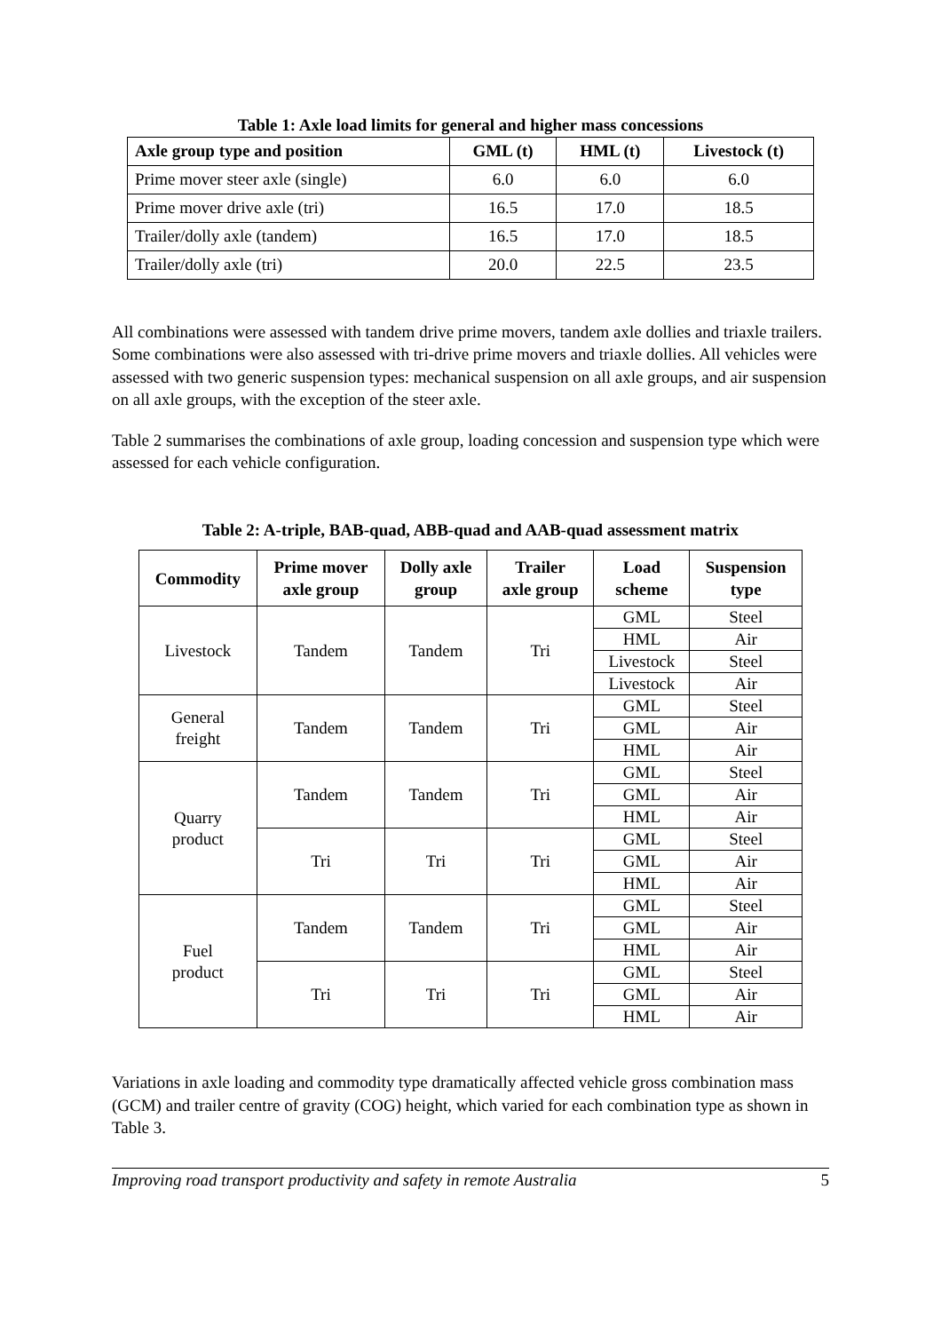Table 1: Axle load limits for general and higher mass concessions
| Axle group type and position | GML (t) | HML (t) | Livestock (t) |
| --- | --- | --- | --- |
| Prime mover steer axle (single) | 6.0 | 6.0 | 6.0 |
| Prime mover drive axle (tri) | 16.5 | 17.0 | 18.5 |
| Trailer/dolly axle (tandem) | 16.5 | 17.0 | 18.5 |
| Trailer/dolly axle (tri) | 20.0 | 22.5 | 23.5 |
All combinations were assessed with tandem drive prime movers, tandem axle dollies and triaxle trailers. Some combinations were also assessed with tri-drive prime movers and triaxle dollies. All vehicles were assessed with two generic suspension types: mechanical suspension on all axle groups, and air suspension on all axle groups, with the exception of the steer axle.
Table 2 summarises the combinations of axle group, loading concession and suspension type which were assessed for each vehicle configuration.
Table 2: A-triple, BAB-quad, ABB-quad and AAB-quad assessment matrix
| Commodity | Prime mover axle group | Dolly axle group | Trailer axle group | Load scheme | Suspension type |
| --- | --- | --- | --- | --- | --- |
| Livestock | Tandem | Tandem | Tri | GML | Steel |
| | | | | HML | Air |
| | | | | Livestock | Steel |
| | | | | Livestock | Air |
| General freight | Tandem | Tandem | Tri | GML | Steel |
| | | | | GML | Air |
| | | | | HML | Air |
| Quarry product | Tandem | Tandem | Tri | GML | Steel |
| | | | | GML | Air |
| | | | | HML | Air |
| | Tri | Tri | Tri | GML | Steel |
| | | | | GML | Air |
| | | | | HML | Air |
| Fuel product | Tandem | Tandem | Tri | GML | Steel |
| | | | | GML | Air |
| | | | | HML | Air |
| | Tri | Tri | Tri | GML | Steel |
| | | | | GML | Air |
| | | | | HML | Air |
Variations in axle loading and commodity type dramatically affected vehicle gross combination mass (GCM) and trailer centre of gravity (COG) height, which varied for each combination type as shown in Table 3.
Improving road transport productivity and safety in remote Australia 5